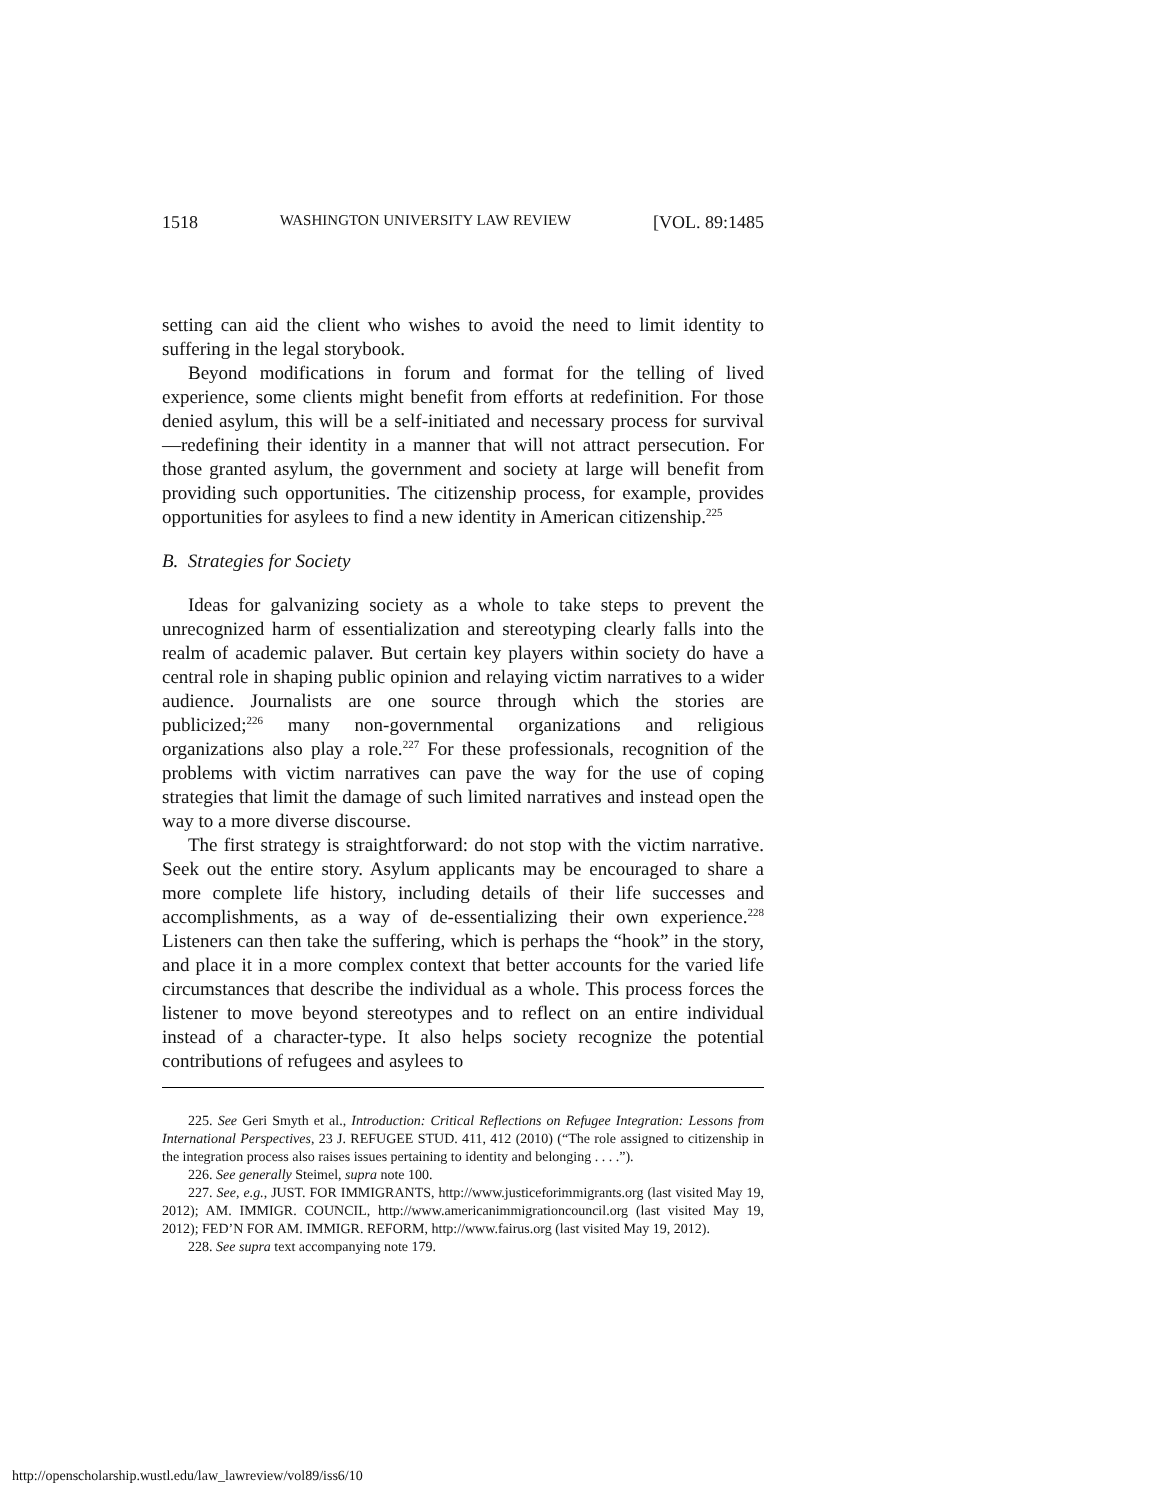1518 WASHINGTON UNIVERSITY LAW REVIEW [VOL. 89:1485
setting can aid the client who wishes to avoid the need to limit identity to suffering in the legal storybook.
Beyond modifications in forum and format for the telling of lived experience, some clients might benefit from efforts at redefinition. For those denied asylum, this will be a self-initiated and necessary process for survival—redefining their identity in a manner that will not attract persecution. For those granted asylum, the government and society at large will benefit from providing such opportunities. The citizenship process, for example, provides opportunities for asylees to find a new identity in American citizenship.<sup>225</sup>
B. Strategies for Society
Ideas for galvanizing society as a whole to take steps to prevent the unrecognized harm of essentialization and stereotyping clearly falls into the realm of academic palaver. But certain key players within society do have a central role in shaping public opinion and relaying victim narratives to a wider audience. Journalists are one source through which the stories are publicized;<sup>226</sup> many non-governmental organizations and religious organizations also play a role.<sup>227</sup> For these professionals, recognition of the problems with victim narratives can pave the way for the use of coping strategies that limit the damage of such limited narratives and instead open the way to a more diverse discourse.
The first strategy is straightforward: do not stop with the victim narrative. Seek out the entire story. Asylum applicants may be encouraged to share a more complete life history, including details of their life successes and accomplishments, as a way of de-essentializing their own experience.<sup>228</sup> Listeners can then take the suffering, which is perhaps the “hook” in the story, and place it in a more complex context that better accounts for the varied life circumstances that describe the individual as a whole. This process forces the listener to move beyond stereotypes and to reflect on an entire individual instead of a character-type. It also helps society recognize the potential contributions of refugees and asylees to
225. See Geri Smyth et al., Introduction: Critical Reflections on Refugee Integration: Lessons from International Perspectives, 23 J. REFUGEE STUD. 411, 412 (2010) (“The role assigned to citizenship in the integration process also raises issues pertaining to identity and belonging . . . .”).
226. See generally Steimel, supra note 100.
227. See, e.g., JUST. FOR IMMIGRANTS, http://www.justiceforimmigrants.org (last visited May 19, 2012); AM. IMMIGR. COUNCIL, http://www.americanimmigrationcouncil.org (last visited May 19, 2012); FED’N FOR AM. IMMIGR. REFORM, http://www.fairus.org (last visited May 19, 2012).
228. See supra text accompanying note 179.
http://openscholarship.wustl.edu/law_lawreview/vol89/iss6/10